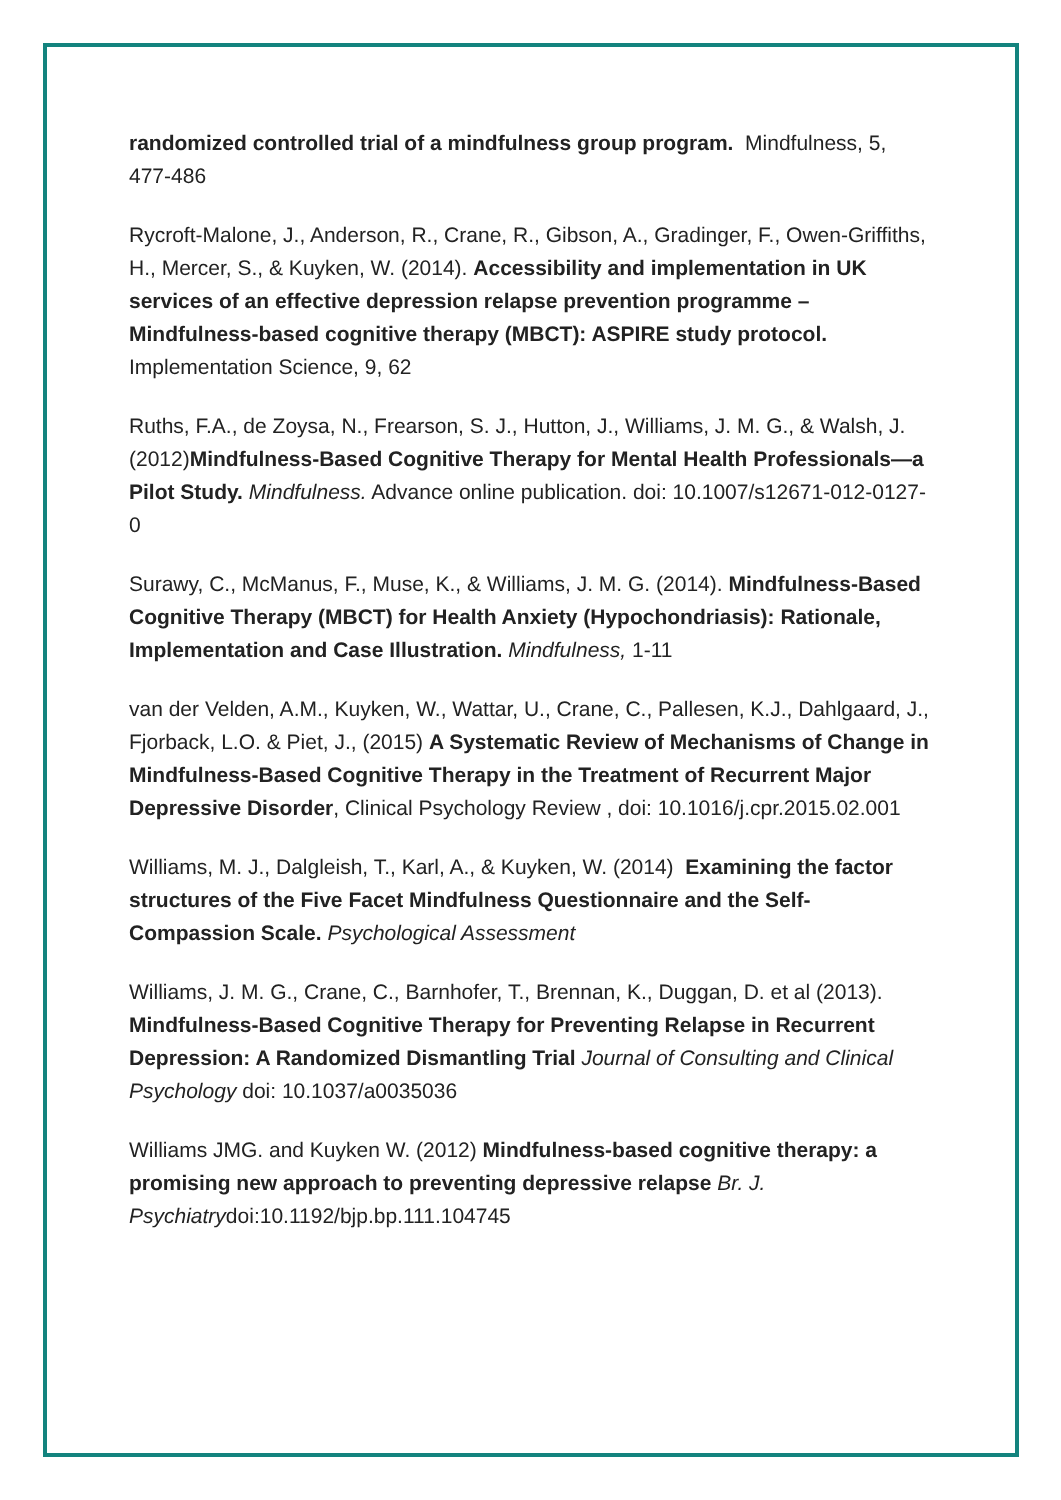randomized controlled trial of a mindfulness group program. Mindfulness, 5, 477-486
Rycroft-Malone, J., Anderson, R., Crane, R., Gibson, A., Gradinger, F., Owen-Griffiths, H., Mercer, S., & Kuyken, W. (2014). Accessibility and implementation in UK services of an effective depression relapse prevention programme – Mindfulness-based cognitive therapy (MBCT): ASPIRE study protocol. Implementation Science, 9, 62
Ruths, F.A., de Zoysa, N., Frearson, S. J., Hutton, J., Williams, J. M. G., & Walsh, J. (2012)Mindfulness-Based Cognitive Therapy for Mental Health Professionals—a Pilot Study. Mindfulness. Advance online publication. doi: 10.1007/s12671-012-0127-0
Surawy, C., McManus, F., Muse, K., & Williams, J. M. G. (2014). Mindfulness-Based Cognitive Therapy (MBCT) for Health Anxiety (Hypochondriasis): Rationale, Implementation and Case Illustration. Mindfulness, 1-11
van der Velden, A.M., Kuyken, W., Wattar, U., Crane, C., Pallesen, K.J., Dahlgaard, J., Fjorback, L.O. & Piet, J., (2015) A Systematic Review of Mechanisms of Change in Mindfulness-Based Cognitive Therapy in the Treatment of Recurrent Major Depressive Disorder, Clinical Psychology Review , doi: 10.1016/j.cpr.2015.02.001
Williams, M. J., Dalgleish, T., Karl, A., & Kuyken, W. (2014) Examining the factor structures of the Five Facet Mindfulness Questionnaire and the Self-Compassion Scale. Psychological Assessment
Williams, J. M. G., Crane, C., Barnhofer, T., Brennan, K., Duggan, D. et al (2013). Mindfulness-Based Cognitive Therapy for Preventing Relapse in Recurrent Depression: A Randomized Dismantling Trial Journal of Consulting and Clinical Psychology doi: 10.1037/a0035036
Williams JMG. and Kuyken W. (2012) Mindfulness-based cognitive therapy: a promising new approach to preventing depressive relapse Br. J. Psychiatrydoi:10.1192/bjp.bp.111.104745